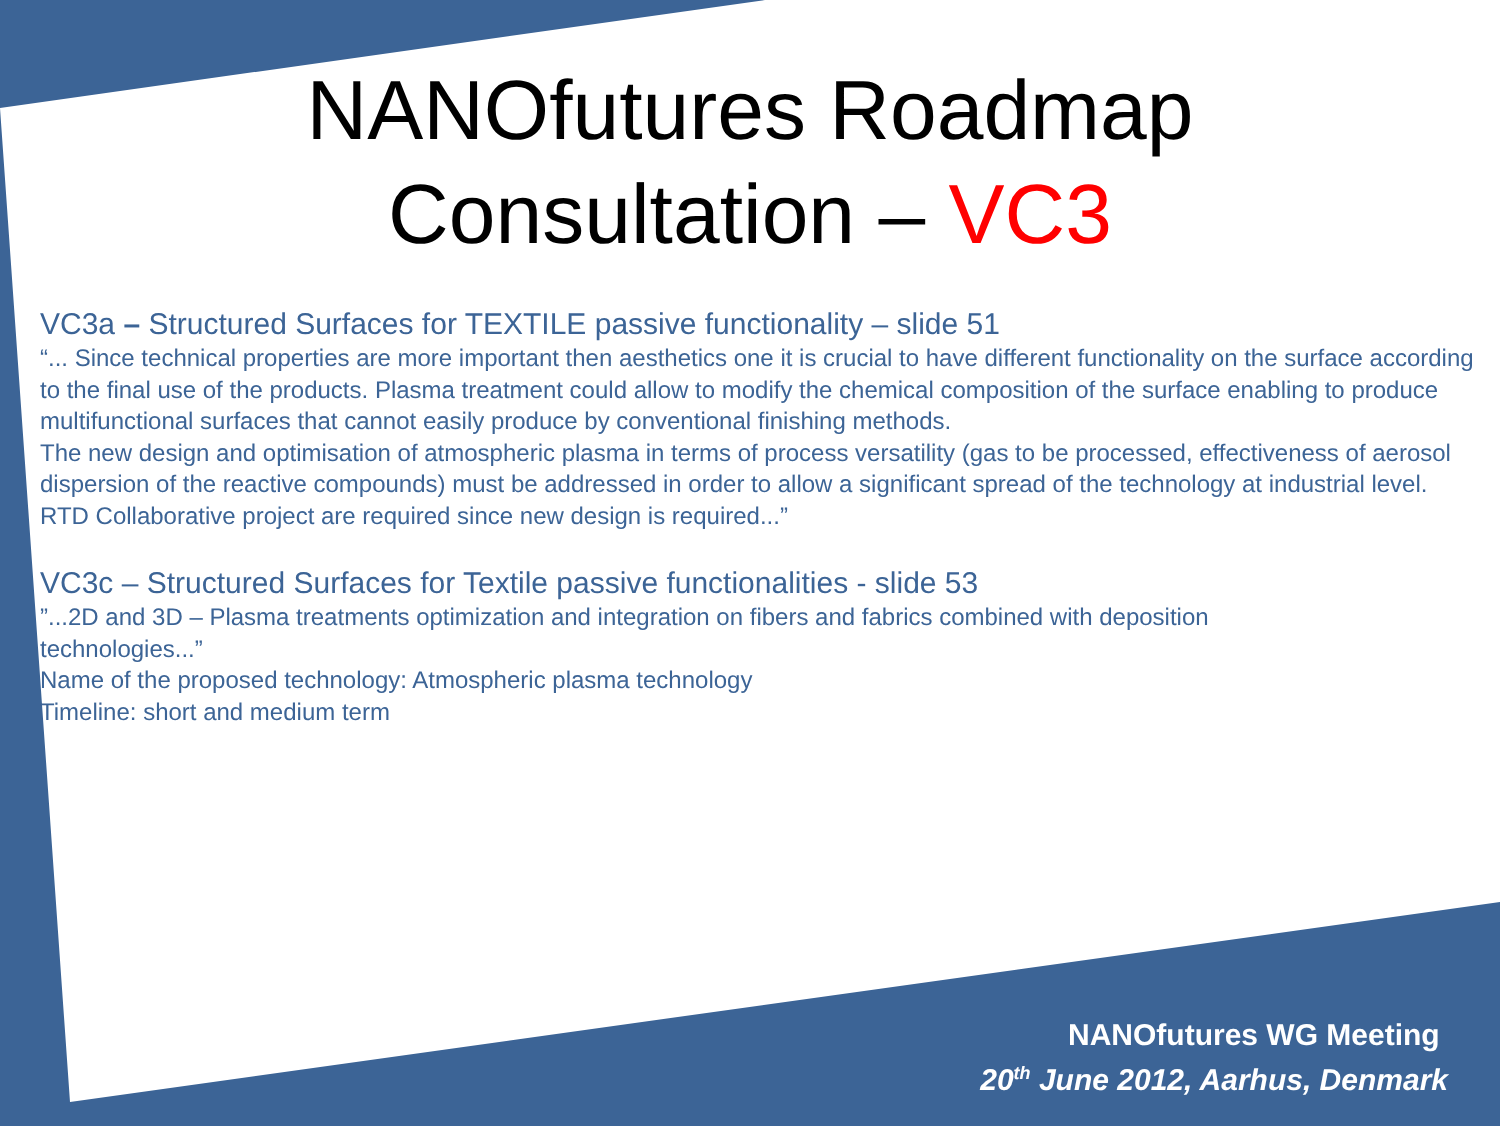NANOfutures Roadmap
Consultation – VC3
VC3a – Structured Surfaces for TEXTILE passive functionality – slide 51
“... Since technical properties are more important then aesthetics one it is crucial to have different functionality on the surface according to the final use of the products. Plasma treatment could allow to modify the chemical composition of the surface enabling to produce multifunctional surfaces that cannot easily produce by conventional finishing methods.
The new design and optimisation of atmospheric plasma in terms of process versatility (gas to be processed, effectiveness of aerosol dispersion of the reactive compounds) must be addressed in order to allow a significant spread of the technology at industrial level.
RTD Collaborative project are required since new design is required...”
VC3c – Structured Surfaces for Textile passive functionalities - slide 53
”...2D and 3D – Plasma treatments optimization and integration on fibers and fabrics combined with deposition technologies...”
Name of the proposed technology: Atmospheric plasma technology
Timeline: short and medium term
NANOfutures WG Meeting
20<sup>th</sup> June 2012, Aarhus, Denmark